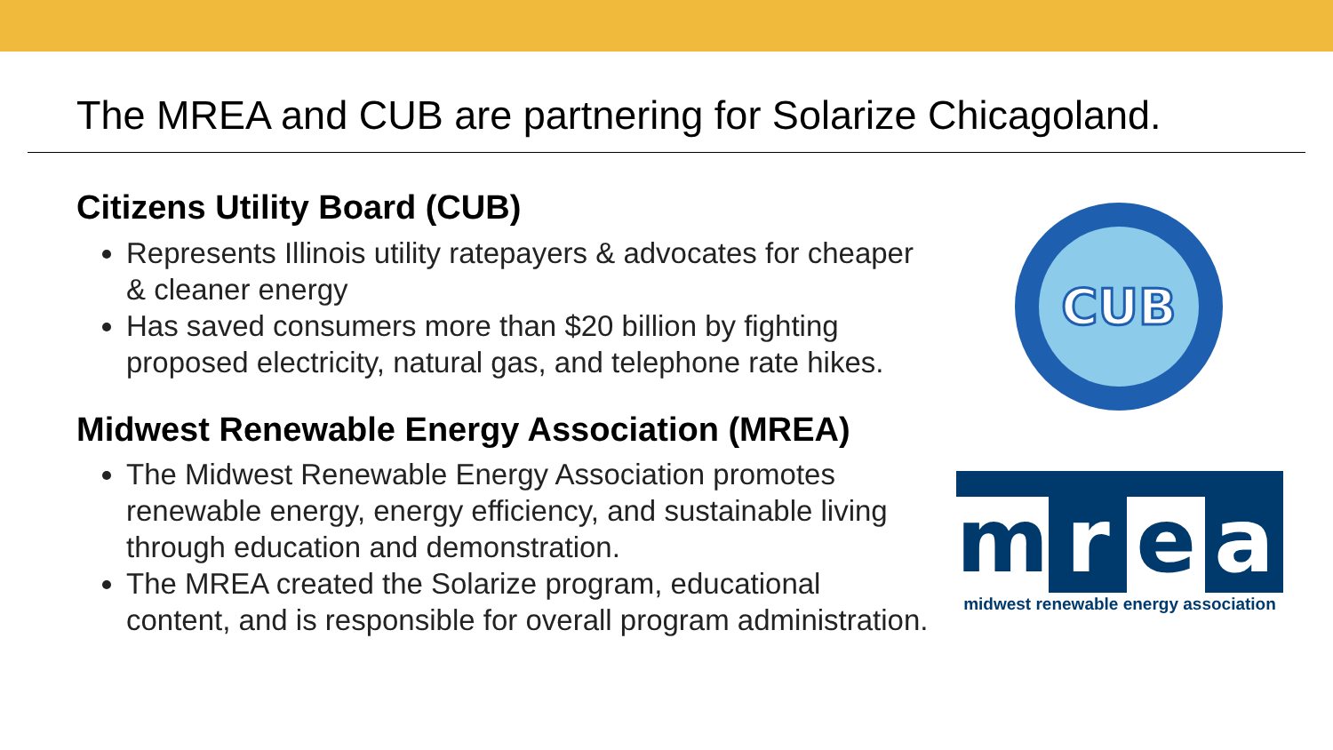The MREA and CUB are partnering for Solarize Chicagoland.
Citizens Utility Board (CUB)
Represents Illinois utility ratepayers & advocates for cheaper & cleaner energy
Has saved consumers more than $20 billion by fighting proposed electricity, natural gas, and telephone rate hikes.
Midwest Renewable Energy Association (MREA)
The Midwest Renewable Energy Association promotes renewable energy, energy efficiency, and sustainable living through education and demonstration.
The MREA created the Solarize program, educational content, and is responsible for overall program administration.
CUB
m r e a
midwest renewable energy association